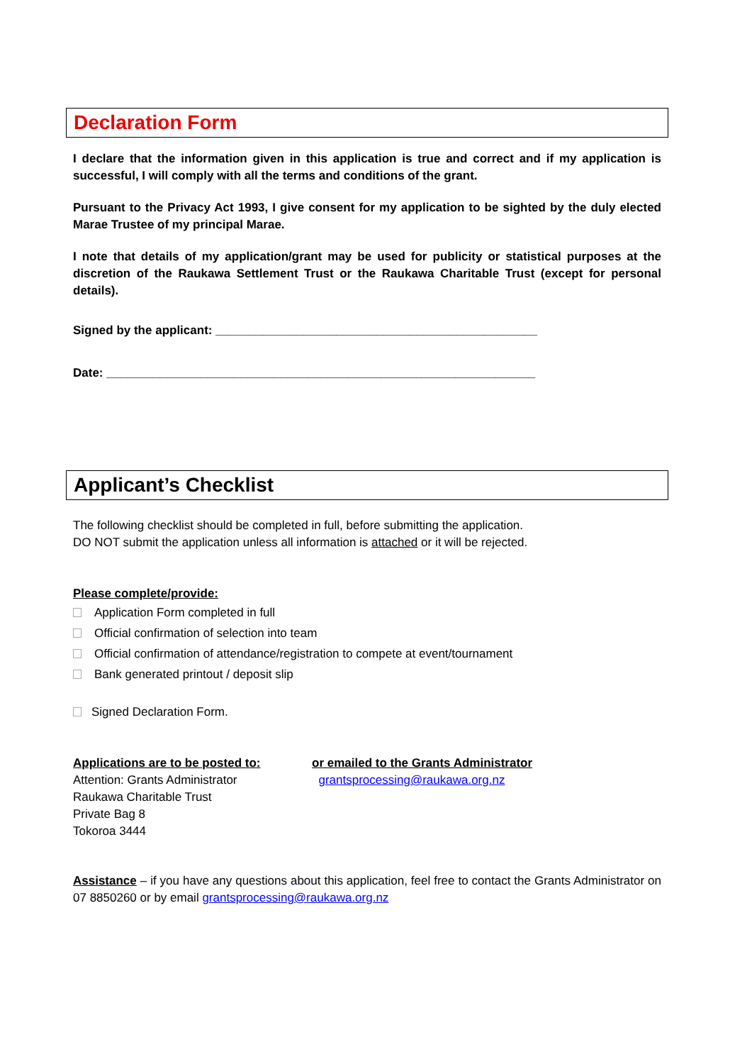Declaration Form
I declare that the information given in this application is true and correct and if my application is successful, I will comply with all the terms and conditions of the grant.
Pursuant to the Privacy Act 1993, I give consent for my application to be sighted by the duly elected Marae Trustee of my principal Marae.
I note that details of my application/grant may be used for publicity or statistical purposes at the discretion of the Raukawa Settlement Trust or the Raukawa Charitable Trust (except for personal details).
Signed by the applicant: ________________________________________________
Date: ________________________________________________________________
Applicant’s Checklist
The following checklist should be completed in full, before submitting the application.
DO NOT submit the application unless all information is attached or it will be rejected.
Please complete/provide:
Application Form completed in full
Official confirmation of selection into team
Official confirmation of attendance/registration to compete at event/tournament
Bank generated printout / deposit slip
Signed Declaration Form.
Applications are to be posted to: or emailed to the Grants Administrator
Attention: Grants Administrator
Raukawa Charitable Trust
Private Bag 8
Tokoroa 3444
grantsprocessing@raukawa.org.nz
Assistance – if you have any questions about this application, feel free to contact the Grants Administrator on 07 8850260 or by email grantsprocessing@raukawa.org.nz